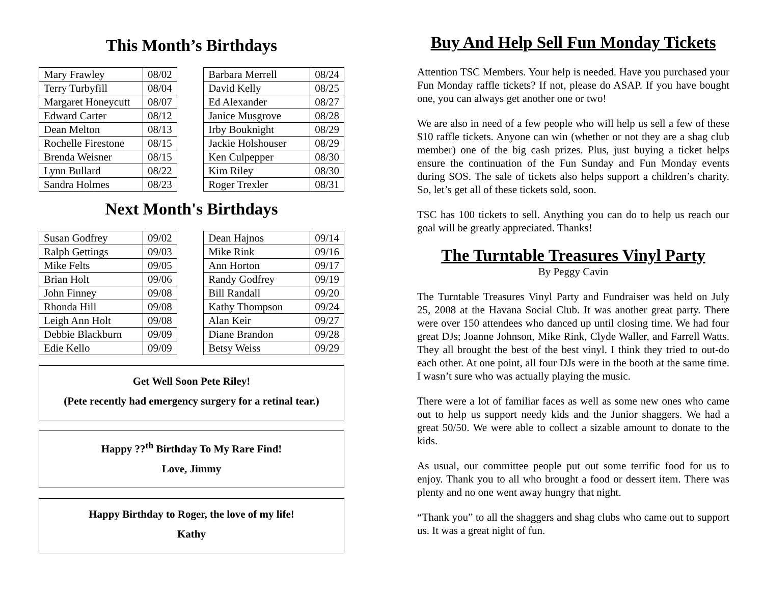This Month’s Birthdays
| Mary Frawley | 08/02 |
| Terry Turbyfill | 08/04 |
| Margaret Honeycutt | 08/07 |
| Edward Carter | 08/12 |
| Dean Melton | 08/13 |
| Rochelle Firestone | 08/15 |
| Brenda Weisner | 08/15 |
| Lynn Bullard | 08/22 |
| Sandra Holmes | 08/23 |
| Barbara Merrell | 08/24 |
| David Kelly | 08/25 |
| Ed Alexander | 08/27 |
| Janice Musgrove | 08/28 |
| Irby Bouknight | 08/29 |
| Jackie Holshouser | 08/29 |
| Ken Culpepper | 08/30 |
| Kim Riley | 08/30 |
| Roger Trexler | 08/31 |
Next Month's Birthdays
| Susan Godfrey | 09/02 |
| Ralph Gettings | 09/03 |
| Mike Felts | 09/05 |
| Brian Holt | 09/06 |
| John Finney | 09/08 |
| Rhonda Hill | 09/08 |
| Leigh Ann Holt | 09/08 |
| Debbie Blackburn | 09/09 |
| Edie Kello | 09/09 |
| Dean Hajnos | 09/14 |
| Mike Rink | 09/16 |
| Ann Horton | 09/17 |
| Randy Godfrey | 09/19 |
| Bill Randall | 09/20 |
| Kathy Thompson | 09/24 |
| Alan Keir | 09/27 |
| Diane Brandon | 09/28 |
| Betsy Weiss | 09/29 |
Get Well Soon Pete Riley!
(Pete recently had emergency surgery for a retinal tear.)
Happy ??<sup>th</sup> Birthday To My Rare Find!
Love, Jimmy
Happy Birthday to Roger, the love of my life!
Kathy
Buy And Help Sell Fun Monday Tickets
Attention TSC Members. Your help is needed. Have you purchased your Fun Monday raffle tickets? If not, please do ASAP. If you have bought one, you can always get another one or two!
We are also in need of a few people who will help us sell a few of these $10 raffle tickets. Anyone can win (whether or not they are a shag club member) one of the big cash prizes. Plus, just buying a ticket helps ensure the continuation of the Fun Sunday and Fun Monday events during SOS. The sale of tickets also helps support a children’s charity. So, let’s get all of these tickets sold, soon.
TSC has 100 tickets to sell. Anything you can do to help us reach our goal will be greatly appreciated. Thanks!
The Turntable Treasures Vinyl Party
By Peggy Cavin
The Turntable Treasures Vinyl Party and Fundraiser was held on July 25, 2008 at the Havana Social Club. It was another great party. There were over 150 attendees who danced up until closing time. We had four great DJs; Joanne Johnson, Mike Rink, Clyde Waller, and Farrell Watts. They all brought the best of the best vinyl. I think they tried to out-do each other. At one point, all four DJs were in the booth at the same time. I wasn’t sure who was actually playing the music.
There were a lot of familiar faces as well as some new ones who came out to help us support needy kids and the Junior shaggers. We had a great 50/50. We were able to collect a sizable amount to donate to the kids.
As usual, our committee people put out some terrific food for us to enjoy. Thank you to all who brought a food or dessert item. There was plenty and no one went away hungry that night.
“Thank you” to all the shaggers and shag clubs who came out to support us. It was a great night of fun.